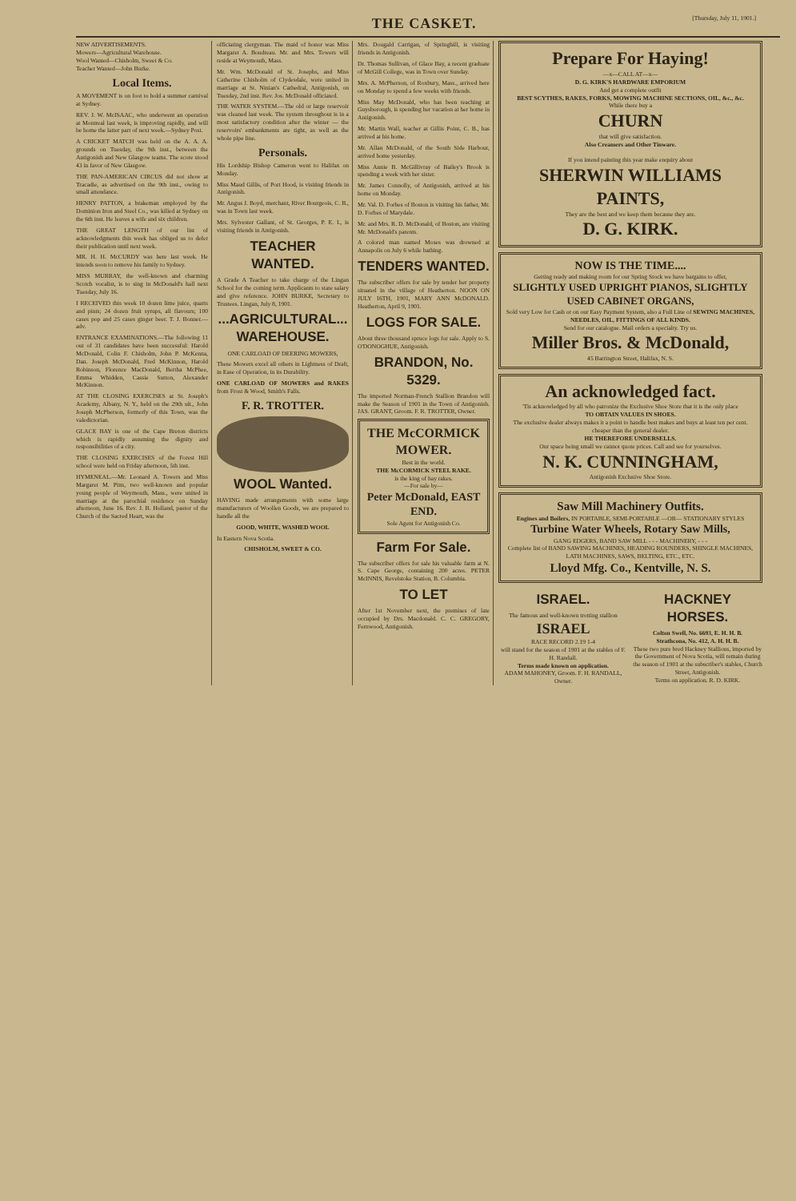THE CASKET.
[Thursday, July 11, 1901.]
NEW ADVERTISEMENTS.
Mowers—Agricultural Warehouse.
Wool Wanted—Chisholm, Sweet & Co.
Teacher Wanted—John Burke.
Local Items.
A MOVEMENT is on foot to hold a summer carnival at Sydney.
REV. J. W. McISAAC, who underwent an operation at Montreal last week, is improving rapidly, and will be home the latter part of next week.—Sydney Post.
A CRICKET MATCH was held on the A. A. A. grounds on Tuesday, the 9th inst., between the Antigonish and New Glasgow teams. The score stood 43 in favor of New Glasgow.
THE PAN-AMERICAN CIRCUS did not show at Tracadie, as advertised on the 9th inst., owing to small attendance.
HENRY PATTON, a brakeman employed by the Dominion Iron and Steel Co., was killed at Sydney on the 6th inst. He leaves a wife and six children.
THE GREAT LENGTH of our list of acknowledgments this week has obliged us to defer their publication until next week.
MR. H. H. McCURDY was here last week. He intends soon to remove his family to Sydney.
MISS MURRAY, the well-known and charming Scotch vocalist, is to sing in McDonald's hall next Tuesday, July 16.
I RECEIVED this week 10 dozen lime juice, quarts and pints; 24 dozen fruit syrups, all flavours; 100 cases pop and 25 cases ginger beer. T. J. Bonner.—adv.
ENTRANCE EXAMINATIONS.—The following 11 out of 31 candidates have been successful: Harold McDonald, Colin F. Chisholm, John P. McKenna, Dan. Joseph McDonald, Fred McKinnon, Harold Robinson, Florence MacDonald, Bertha McPhee, Emma Whidden, Cassie Sutton, Alexander McKinnon.
AT THE CLOSING EXERCISES at St. Joseph's Academy, Albany, N. Y., held on the 29th ult., John Joseph McPherson, formerly of this Town, was the valedictorian.
GLACE BAY is one of the Cape Breton districts which is rapidly assuming the dignity and responsibilities of a city.
THE CLOSING EXERCISES of the Forest Hill school were held on Friday afternoon, 5th inst.
HYMENEAL.—Mr. Leonard A. Towers and Miss Margaret M. Pitts, two well-known and popular young people of Weymouth, Mass., were united in marriage at the parochial residence on Sunday afternoon, June 16. Rev. J. B. Holland, pastor of the Church of the Sacred Heart, was the
officiating clergyman. The maid of honor was Miss Margaret A. Boudreau. Mr. and Mrs. Towers will reside at Weymouth, Mass.
Mr. Wm. McDonald of St. Josephs, and Miss Catherine Chisholm of Clydesdale, were united in marriage at St. Ninian's Cathedral, Antigonish, on Tuesday, 2nd inst. Rev. Jos. McDonald officiated.
THE WATER SYSTEM.—The old or large reservoir was cleaned last week. The system throughout is in a most satisfactory condition after the winter — the reservoirs' embankments are tight, as well as the whole pipe line.
Personals.
His Lordship Bishop Cameron went to Halifax on Monday.
Miss Maud Gillis, of Port Hood, is visiting friends in Antigonish.
Mr. Angus J. Boyd, merchant, River Bourgeois, C. B., was in Town last week.
Mrs. Sylvester Gallant, of St. Georges, P. E. I., is visiting friends in Antigonish.
TEACHER WANTED.
A Grade A Teacher to take charge of the Lingan School for the coming term. Applicants to state salary and give reference. JOHN BURKE, Secretary to Trustees. Lingan, July 8, 1901.
...AGRICULTURAL... WAREHOUSE.
ONE CARLOAD OF DEERING MOWERS,
These Mowers excel all others in Lightness of Draft, in Ease of Operation, in its Durability.
ONE CARLOAD OF MOWERS and RAKES from Frost & Wood, Smith's Falls.
F. R. TROTTER.
WOOL Wanted.
HAVING made arrangements with some large manufacturers of Woollen Goods, we are prepared to handle all the
GOOD, WHITE, WASHED WOOL
In Eastern Nova Scotia.
CHISHOLM, SWEET & CO.
Mrs. Dougald Carrigan, of Springhill, is visiting friends in Antigonish.
Dr. Thomas Sullivan, of Glace Bay, a recent graduate of McGill College, was in Town over Sunday.
Mrs. A. McPherson, of Roxbury, Mass., arrived here on Monday to spend a few weeks with friends.
Miss May McDonald, who has been teaching at Guysborough, is spending her vacation at her home in Antigonish.
Mr. Martin Wall, teacher at Gillis Point, C. B., has arrived at his home.
Mr. Allan McDonald, of the South Side Harbour, arrived home yesterday.
Miss Annie B. McGillivray of Bailey's Brook is spending a week with her sister.
Mr. James Connolly, of Antigonish, arrived at his home on Monday.
Mr. Val. D. Forbes of Boston is visiting his father, Mr. D. Forbes of Marydale.
Mr. and Mrs. R. D. McDonald, of Boston, are visiting Mr. McDonald's parents.
A colored man named Moses was drowned at Annapolis on July 6 while bathing.
TENDERS WANTED.
The subscriber offers for sale by tender her property situated in the village of Heatherton. NOON ON JULY 16TH, 1901, MARY ANN McDONALD. Heatherton, April 9, 1901.
LOGS FOR SALE.
About three thousand spruce logs for sale. Apply to S. O'DONOGHUE, Antigonish.
BRANDON, No. 5329.
The imported Norman-French Stallion Brandon will make the Season of 1901 in the Town of Antigonish. JAS. GRANT, Groom. F. R. TROTTER, Owner.
THE McCORMICK MOWER.
Best in the world.
THE McCORMICK STEEL RAKE.
is the king of hay rakes.
—For sale by—
Peter McDonald, EAST END.
Sole Agent for Antigonish Co.
Farm For Sale.
The subscriber offers for sale his valuable farm at N. S. Cape George, containing 200 acres. PETER McINNIS, Revelstoke Station, B. Columbia.
TO LET
After 1st November next, the premises of late occupied by Drs. Macdonald. C. C. GREGORY, Fernwood, Antigonish.
Prepare For Haying!
—x—CALL AT—x—
D. G. KIRK'S HARDWARE EMPORIUM
And get a complete outfit
BEST SCYTHES, RAKES, FORKS, MOWING MACHINE SECTIONS, OIL, &c., &c.
While there buy a
CHURN
that will give satisfaction.
Also Creamers and Other Tinware.
If you intend painting this year make enquiry about
SHERWIN WILLIAMS PAINTS,
They are the best and we keep them because they are.
D. G. KIRK.
NOW IS THE TIME....
Getting ready and making room for our Spring Stock we have bargains to offer,
SLIGHTLY USED UPRIGHT PIANOS, SLIGHTLY USED CABINET ORGANS,
Sold very Low for Cash or on our Easy Payment System, also a Full Line of SEWING MACHINES, NEEDLES, OIL, FITTINGS OF ALL KINDS.
Send for our catalogue. Mail orders a specialty. Try us.
Miller Bros. & McDonald,
45 Barrington Street, Halifax, N. S.
An acknowledged fact.
'Tis acknowledged by all who patronize the Exclusive Shoe Store that it is the only place
TO OBTAIN VALUES IN SHOES.
The exclusive dealer always makes it a point to handle best makes and buys at least ten per cent. cheaper than the general dealer.
HE THEREFORE UNDERSELLS.
Our space being small we cannot quote prices. Call and see for yourselves.
N. K. CUNNINGHAM,
Antigonish Exclusive Shoe Store.
Saw Mill Machinery Outfits.
Engines and Boilers, IN PORTABLE, SEMI-PORTABLE —OR— STATIONARY STYLES
Turbine Water Wheels, Rotary Saw Mills,
GANG EDGERS, BAND SAW MILL - - - MACHINERY, - - -
Complete list of BAND SAWING MACHINES, HEADING ROUNDERS, SHINGLE MACHINES, LATH MACHINES, SAWS, BELTING, ETC., ETC.
Lloyd Mfg. Co., Kentville, N. S.
ISRAEL.
The famous and well-known trotting stallion
ISRAEL
RACE RECORD 2.19 1-4
will stand for the season of 1901 at the stables of F. H. Randall.
Terms made known on application.
ADAM MAHONEY, Groom. F. H. RANDALL, Owner.
HACKNEY HORSES.
Colton Swell, No. 6693, E. H. H. B.
Strathcona, No. 412, A. H. H. B.
These two pure bred Hackney Stallions, imported by the Government of Nova Scotia, will remain during the season of 1901 at the subscriber's stables, Church Street, Antigonish.
Terms on application. R. D. KIRK.